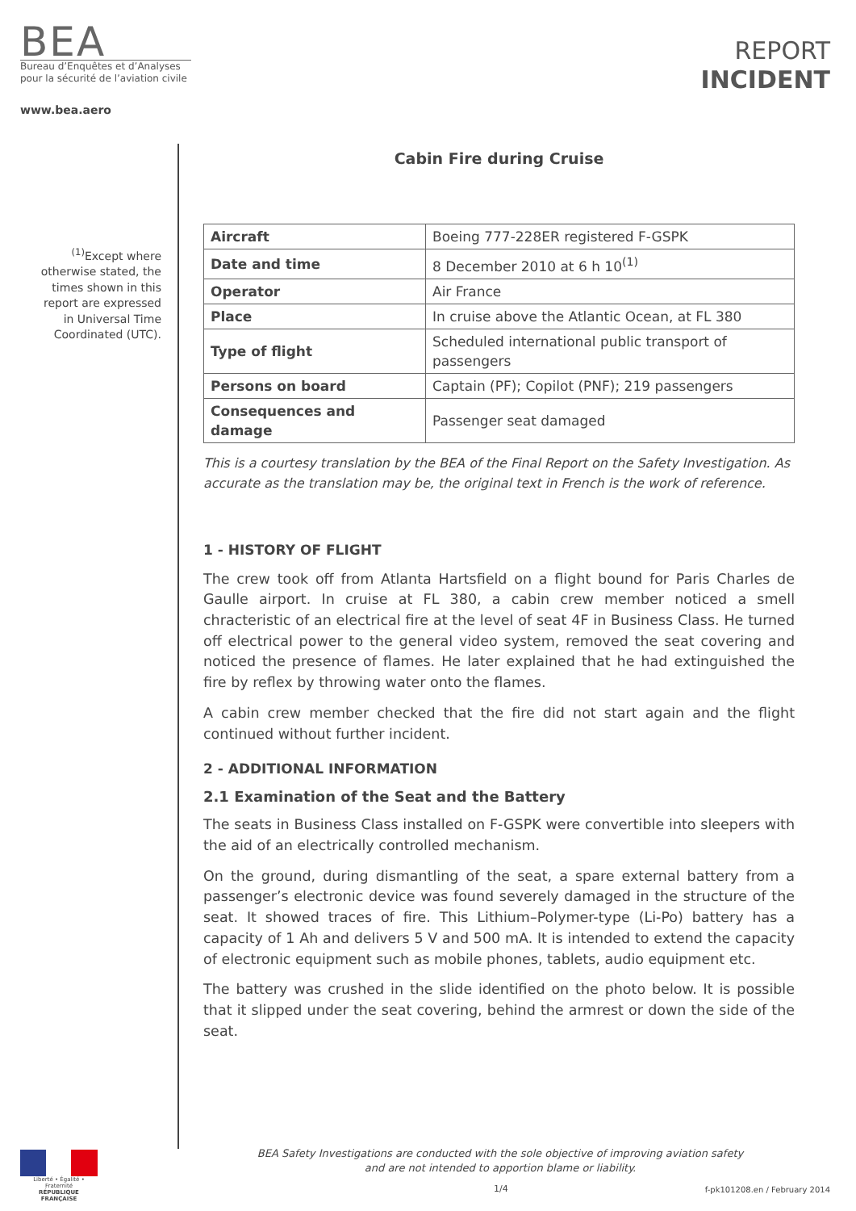BEA
Bureau d’Enquêtes et d’Analyses
pour la sécurité de l’aviation civile
www.bea.aero
REPORT
INCIDENT
<sup>(1)</sup> Except where otherwise stated, the times shown in this report are expressed in Universal Time Coordinated (UTC).
Cabin Fire during Cruise
| Aircraft | Boeing 777-228ER registered F-GSPK |
| Date and time | 8 December 2010 at 6 h 10<sup>(1)</sup> |
| Operator | Air France |
| Place | In cruise above the Atlantic Ocean, at FL 380 |
| Type of flight | Scheduled international public transport of passengers |
| Persons on board | Captain (PF); Copilot (PNF); 219 passengers |
| Consequences and damage | Passenger seat damaged |
This is a courtesy translation by the BEA of the Final Report on the Safety Investigation. As accurate as the translation may be, the original text in French is the work of reference.
1 - HISTORY OF FLIGHT
The crew took off from Atlanta Hartsfield on a flight bound for Paris Charles de Gaulle airport. In cruise at FL 380, a cabin crew member noticed a smell chracteristic of an electrical fire at the level of seat 4F in Business Class. He turned off electrical power to the general video system, removed the seat covering and noticed the presence of flames. He later explained that he had extinguished the fire by reflex by throwing water onto the flames.
A cabin crew member checked that the fire did not start again and the flight continued without further incident.
2 - ADDITIONAL INFORMATION
2.1 Examination of the Seat and the Battery
The seats in Business Class installed on F-GSPK were convertible into sleepers with the aid of an electrically controlled mechanism.
On the ground, during dismantling of the seat, a spare external battery from a passenger’s electronic device was found severely damaged in the structure of the seat. It showed traces of fire. This Lithium–Polymer-type (Li-Po) battery has a capacity of 1 Ah and delivers 5 V and 500 mA. It is intended to extend the capacity of electronic equipment such as mobile phones, tablets, audio equipment etc.
The battery was crushed in the slide identified on the photo below. It is possible that it slipped under the seat covering, behind the armrest or down the side of the seat.
Liberté • Égalité • Fraternité
RÉPUBLIQUE FRANÇAISE
BEA Safety Investigations are conducted with the sole objective of improving aviation safety
and are not intended to apportion blame or liability.
1/4 f-pk101208.en / February 2014